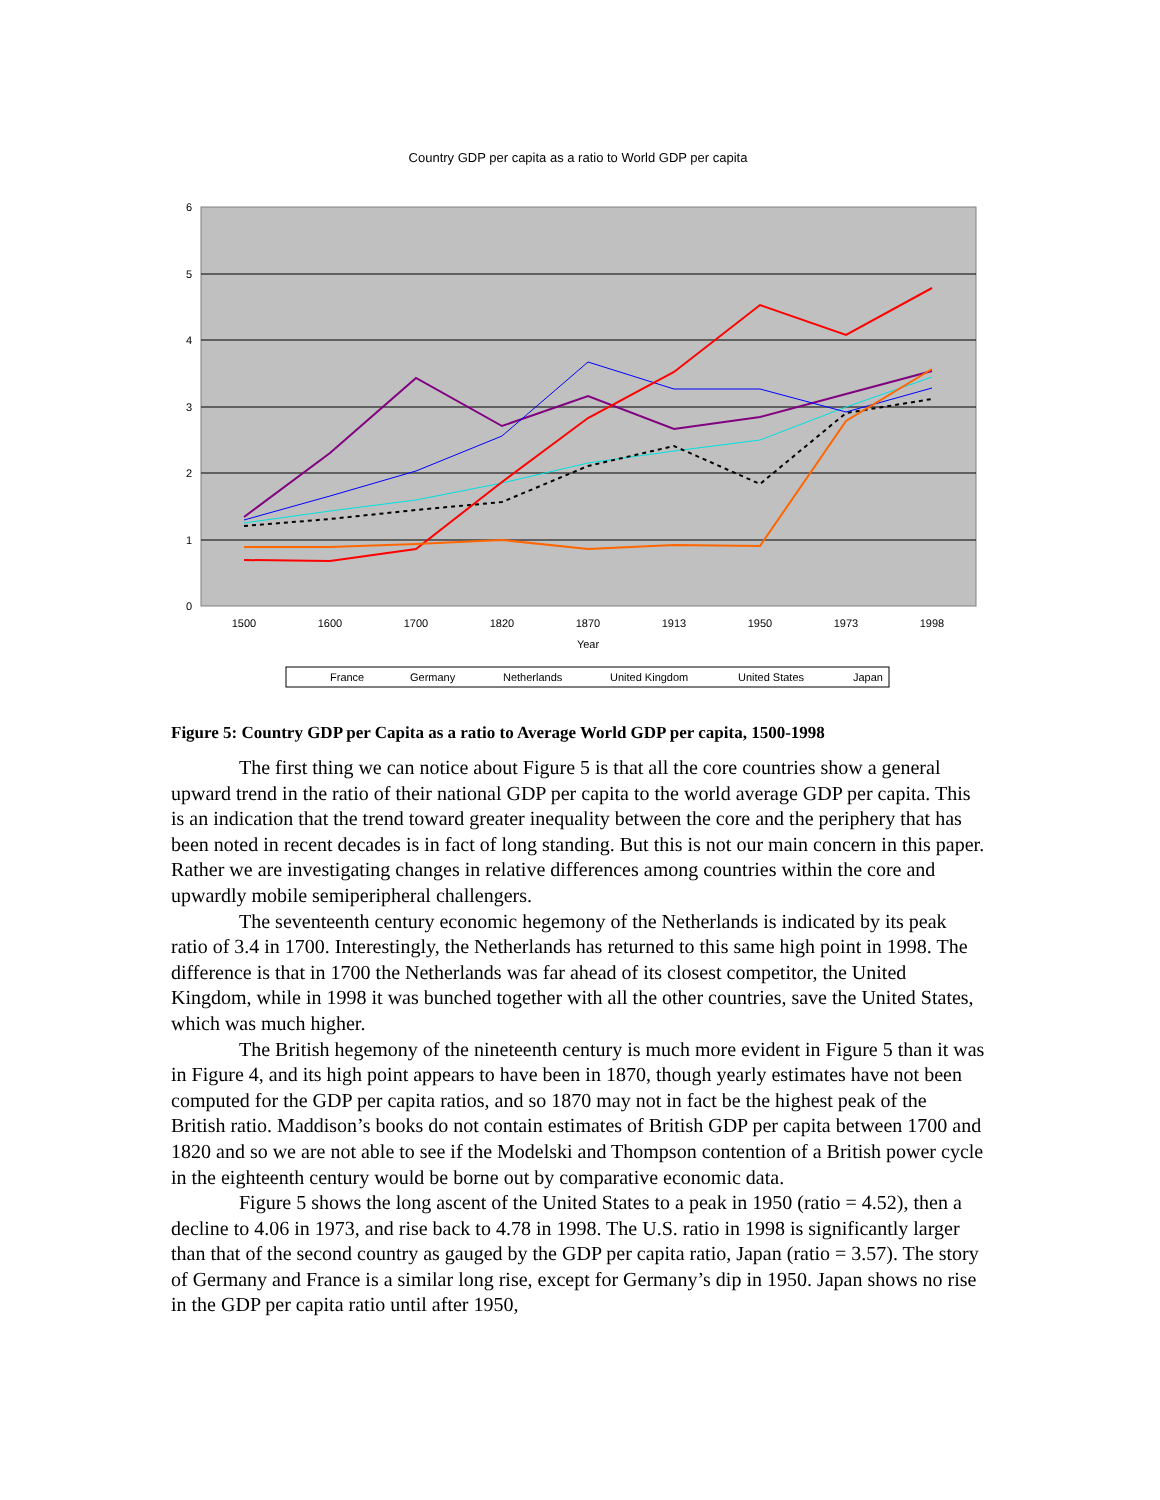Country GDP per capita as a ratio to World GDP per capita
6
5
4
3
2
1
0
1500
1600
1700
1820
1870
1913
1950
1973
1998
Year
France
Germany
Netherlands
United Kingdom
United States
Japan
Figure 5: Country GDP per Capita as a ratio to Average World GDP per capita, 1500-1998
The first thing we can notice about Figure 5 is that all the core countries show a general upward trend in the ratio of their national GDP per capita to the world average GDP per capita. This is an indication that the trend toward greater inequality between the core and the periphery that has been noted in recent decades is in fact of long standing. But this is not our main concern in this paper. Rather we are investigating changes in relative differences among countries within the core and upwardly mobile semiperipheral challengers.
The seventeenth century economic hegemony of the Netherlands is indicated by its peak ratio of 3.4 in 1700. Interestingly, the Netherlands has returned to this same high point in 1998. The difference is that in 1700 the Netherlands was far ahead of its closest competitor, the United Kingdom, while in 1998 it was bunched together with all the other countries, save the United States, which was much higher.
The British hegemony of the nineteenth century is much more evident in Figure 5 than it was in Figure 4, and its high point appears to have been in 1870, though yearly estimates have not been computed for the GDP per capita ratios, and so 1870 may not in fact be the highest peak of the British ratio. Maddison’s books do not contain estimates of British GDP per capita between 1700 and 1820 and so we are not able to see if the Modelski and Thompson contention of a British power cycle in the eighteenth century would be borne out by comparative economic data.
Figure 5 shows the long ascent of the United States to a peak in 1950 (ratio = 4.52), then a decline to 4.06 in 1973, and rise back to 4.78 in 1998. The U.S. ratio in 1998 is significantly larger than that of the second country as gauged by the GDP per capita ratio, Japan (ratio = 3.57). The story of Germany and France is a similar long rise, except for Germany’s dip in 1950. Japan shows no rise in the GDP per capita ratio until after 1950,